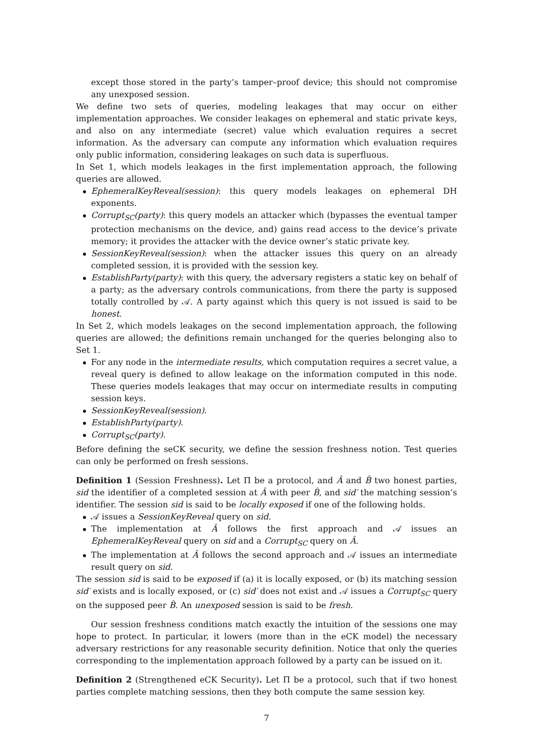except those stored in the party’s tamper–proof device; this should not compromise any unexposed session.
We define two sets of queries, modeling leakages that may occur on either implementation approaches. We consider leakages on ephemeral and static private keys, and also on any intermediate (secret) value which evaluation requires a secret information. As the adversary can compute any information which evaluation requires only public information, considering leakages on such data is superfluous.
In Set 1, which models leakages in the first implementation approach, the following queries are allowed.
EphemeralKeyReveal(session): this query models leakages on ephemeral DH exponents.
Corrupt<sub>SC</sub>(party): this query models an attacker which (bypasses the eventual tamper protection mechanisms on the device, and) gains read access to the device’s private memory; it provides the attacker with the device owner’s static private key.
SessionKeyReveal(session): when the attacker issues this query on an already completed session, it is provided with the session key.
EstablishParty(party): with this query, the adversary registers a static key on behalf of a party; as the adversary controls communications, from there the party is supposed totally controlled by 𝒜. A party against which this query is not issued is said to be honest.
In Set 2, which models leakages on the second implementation approach, the following queries are allowed; the definitions remain unchanged for the queries belonging also to Set 1.
For any node in the intermediate results, which computation requires a secret value, a reveal query is defined to allow leakage on the information computed in this node. These queries models leakages that may occur on intermediate results in computing session keys.
SessionKeyReveal(session).
EstablishParty(party).
Corrupt<sub>SC</sub>(party).
Before defining the seCK security, we define the session freshness notion. Test queries can only be performed on fresh sessions.
Definition 1 (Session Freshness). Let Π be a protocol, and Â and B̂ two honest parties, sid the identifier of a completed session at Â with peer B̂, and sid′ the matching session’s identifier. The session sid is said to be locally exposed if one of the following holds.
𝒜 issues a SessionKeyReveal query on sid.
The implementation at Â follows the first approach and 𝒜 issues an EphemeralKeyReveal query on sid and a Corrupt<sub>SC</sub> query on Â.
The implementation at Â follows the second approach and 𝒜 issues an intermediate result query on sid.
The session sid is said to be exposed if (a) it is locally exposed, or (b) its matching session sid′ exists and is locally exposed, or (c) sid′ does not exist and 𝒜 issues a Corrupt<sub>SC</sub> query on the supposed peer B̂. An unexposed session is said to be fresh.
Our session freshness conditions match exactly the intuition of the sessions one may hope to protect. In particular, it lowers (more than in the eCK model) the necessary adversary restrictions for any reasonable security definition. Notice that only the queries corresponding to the implementation approach followed by a party can be issued on it.
Definition 2 (Strengthened eCK Security). Let Π be a protocol, such that if two honest parties complete matching sessions, then they both compute the same session key.
7